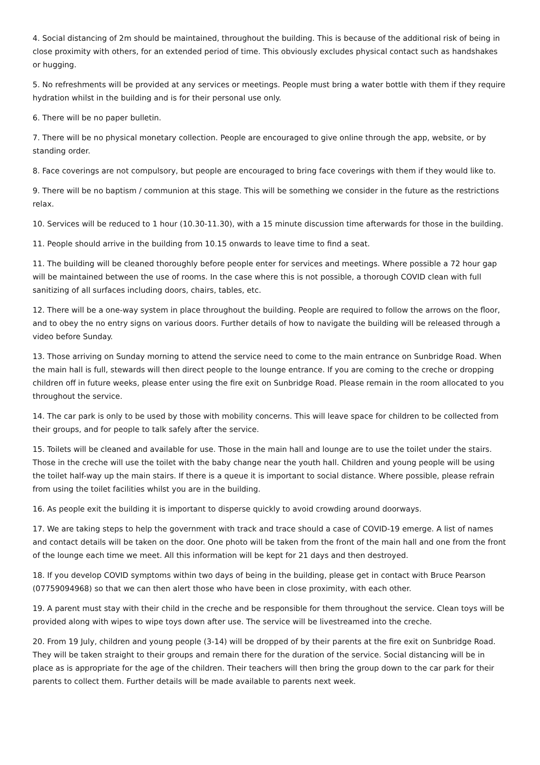4. Social distancing of 2m should be maintained, throughout the building. This is because of the additional risk of being in close proximity with others, for an extended period of time. This obviously excludes physical contact such as handshakes or hugging.
5. No refreshments will be provided at any services or meetings. People must bring a water bottle with them if they require hydration whilst in the building and is for their personal use only.
6. There will be no paper bulletin.
7. There will be no physical monetary collection. People are encouraged to give online through the app, website, or by standing order.
8. Face coverings are not compulsory, but people are encouraged to bring face coverings with them if they would like to.
9. There will be no baptism / communion at this stage. This will be something we consider in the future as the restrictions relax.
10. Services will be reduced to 1 hour (10.30-11.30), with a 15 minute discussion time afterwards for those in the building.
11. People should arrive in the building from 10.15 onwards to leave time to find a seat.
11. The building will be cleaned thoroughly before people enter for services and meetings. Where possible a 72 hour gap will be maintained between the use of rooms. In the case where this is not possible, a thorough COVID clean with full sanitizing of all surfaces including doors, chairs, tables, etc.
12. There will be a one-way system in place throughout the building. People are required to follow the arrows on the floor, and to obey the no entry signs on various doors. Further details of how to navigate the building will be released through a video before Sunday.
13. Those arriving on Sunday morning to attend the service need to come to the main entrance on Sunbridge Road. When the main hall is full, stewards will then direct people to the lounge entrance. If you are coming to the creche or dropping children off in future weeks, please enter using the fire exit on Sunbridge Road. Please remain in the room allocated to you throughout the service.
14. The car park is only to be used by those with mobility concerns. This will leave space for children to be collected from their groups, and for people to talk safely after the service.
15. Toilets will be cleaned and available for use. Those in the main hall and lounge are to use the toilet under the stairs. Those in the creche will use the toilet with the baby change near the youth hall. Children and young people will be using the toilet half-way up the main stairs. If there is a queue it is important to social distance. Where possible, please refrain from using the toilet facilities whilst you are in the building.
16. As people exit the building it is important to disperse quickly to avoid crowding around doorways.
17. We are taking steps to help the government with track and trace should a case of COVID-19 emerge. A list of names and contact details will be taken on the door. One photo will be taken from the front of the main hall and one from the front of the lounge each time we meet. All this information will be kept for 21 days and then destroyed.
18. If you develop COVID symptoms within two days of being in the building, please get in contact with Bruce Pearson (07759094968) so that we can then alert those who have been in close proximity, with each other.
19. A parent must stay with their child in the creche and be responsible for them throughout the service. Clean toys will be provided along with wipes to wipe toys down after use. The service will be livestreamed into the creche.
20. From 19 July, children and young people (3-14) will be dropped of by their parents at the fire exit on Sunbridge Road. They will be taken straight to their groups and remain there for the duration of the service. Social distancing will be in place as is appropriate for the age of the children. Their teachers will then bring the group down to the car park for their parents to collect them. Further details will be made available to parents next week.